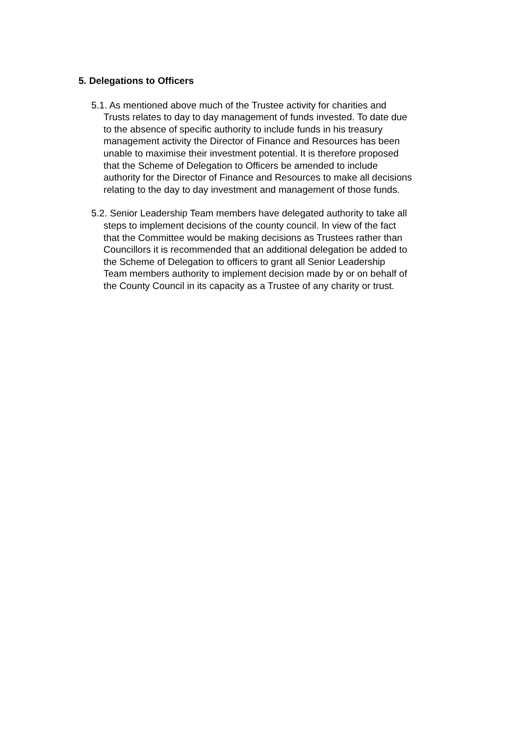5. Delegations to Officers
5.1. As mentioned above much of the Trustee activity for charities and Trusts relates to day to day management of funds invested. To date due to the absence of specific authority to include funds in his treasury management activity the Director of Finance and Resources has been unable to maximise their investment potential. It is therefore proposed that the Scheme of Delegation to Officers be amended to include authority for the Director of Finance and Resources to make all decisions relating to the day to day investment and management of those funds.
5.2. Senior Leadership Team members have delegated authority to take all steps to implement decisions of the county council. In view of the fact that the Committee would be making decisions as Trustees rather than Councillors it is recommended that an additional delegation be added to the Scheme of Delegation to officers to grant all Senior Leadership Team members authority to implement decision made by or on behalf of the County Council in its capacity as a Trustee of any charity or trust.